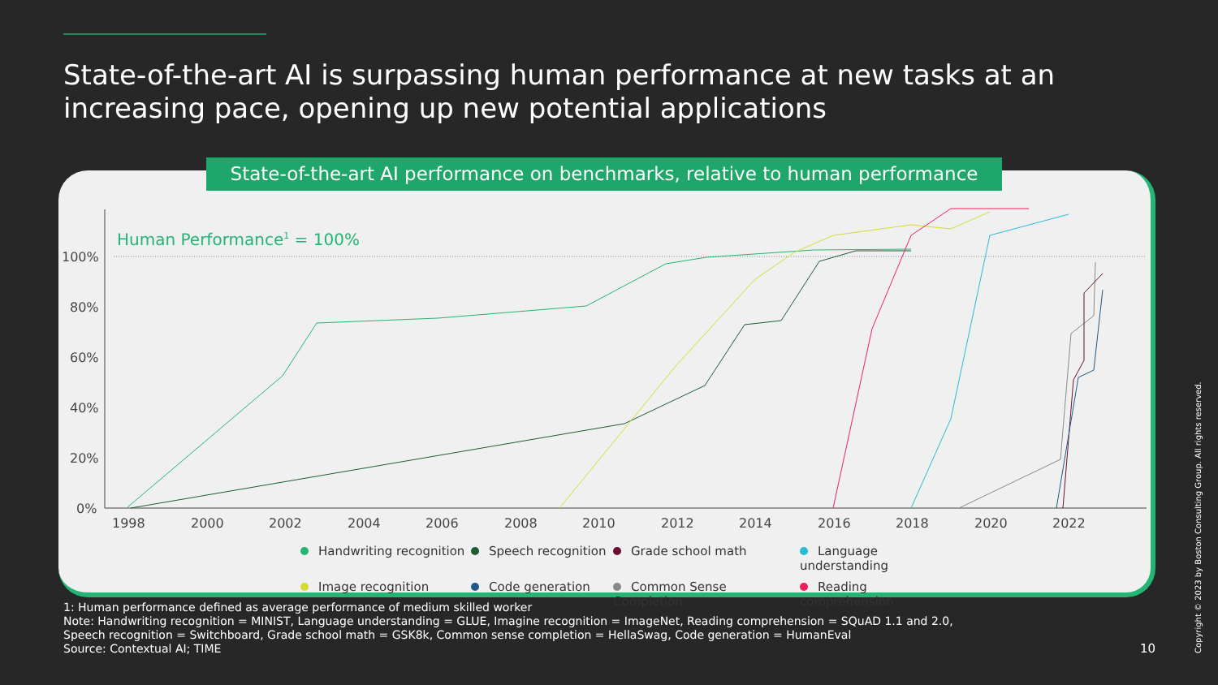State-of-the-art AI is surpassing human performance at new tasks at an increasing pace, opening up new potential applications
State-of-the-art AI performance on benchmarks, relative to human performance
100%
80%
60%
40%
20%
0%
1998
2000
2002
2004
2006
2008
2010
2012
2014
2016
2018
2020
2022
Human Performance1 = 100%
Handwriting recognition Speech recognition Grade school math Language understanding Image recognition Code generation Common Sense Completion Reading comprehension
1: Human performance defined as average performance of medium skilled worker
Note: Handwriting recognition = MINIST, Language understanding = GLUE, Imagine recognition = ImageNet, Reading comprehension = SQuAD 1.1 and 2.0,
Speech recognition = Switchboard, Grade school math = GSK8k, Common sense completion = HellaSwag, Code generation = HumanEval
Source: Contextual AI; TIME
10
Copyright © 2023 by Boston Consulting Group. All rights reserved.